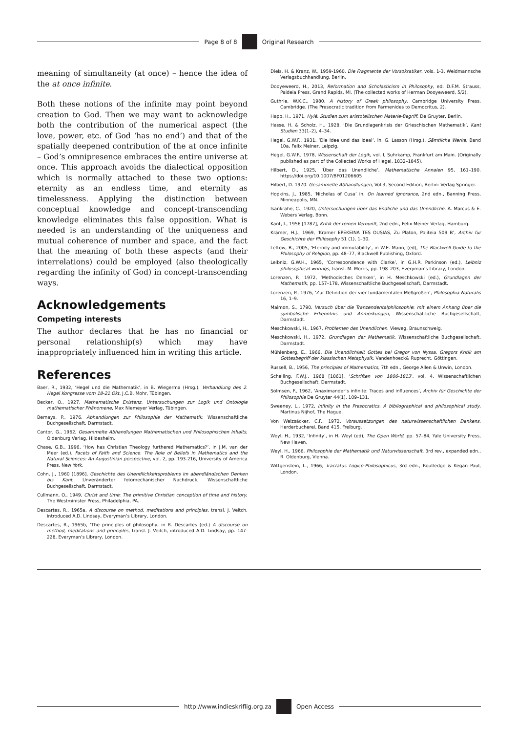Page 8 of 8 Original Research
meaning of simultaneity (at once) – hence the idea of the at once infinite.
Both these notions of the infinite may point beyond creation to God. Then we may want to acknowledge both the contribution of the numerical aspect (the love, power, etc. of God ‘has no end’) and that of the spatially deepened contribution of the at once infinite – God’s omnipresence embraces the entire universe at once. This approach avoids the dialectical opposition which is normally attached to these two options: eternity as an endless time, and eternity as timelessness. Applying the distinction between conceptual knowledge and concept-transcending knowledge eliminates this false opposition. What is needed is an understanding of the uniqueness and mutual coherence of number and space, and the fact that the meaning of both these aspects (and their interrelations) could be employed (also theologically regarding the infinity of God) in concept-transcending ways.
Acknowledgements
Competing interests
The author declares that he has no financial or personal relationship(s) which may have inappropriately influenced him in writing this article.
References
Baer, R., 1932, ‘Hegel und die Mathematik’, in B. Wiegerma (Hrsg.), Verhandlung des 2. Hegel Kongresse vom 18-21 Okt, J.C.B. Mohr, Tübingen.
Becker, O., 1927, Mathematische Existenz. Untersuchungen zur Logik und Ontologie mathematischer Phänomene, Max Niemeyer Verlag, Tübingen.
Bernays, P., 1976, Abhandlungen zur Philosophie der Mathematik, Wissenschaftliche Buchgesellschaft, Darmstadt.
Cantor, G., 1962, Gesammelte Abhandlungen Mathematischen und Philosophischen Inhalts, Oldenburg Verlag, Hildesheim.
Chase, G.B., 1996, ‘How has Christian Theology furthered Mathematics?’, in J.M. van der Meer (ed.), Facets of Faith and Science. The Role of Beliefs in Mathematics and the Natural Sciences: An Augustinian perspective, vol. 2, pp. 193-216, University of America Press, New York.
Cohn, J., 1960 [1896], Geschichte des Unendlichkeitsproblems im abendländischen Denken bis Kant, Unveränderter fotomechanischer Nachdruck, Wissenschaftliche Buchgesellschaft, Darmstadt.
Cullmann, O., 1949, Christ and time: The primitive Christian conception of time and history, The Westminister Press, Philadelphia, PA.
Descartes, R., 1965a, A discourse on method, meditations and principles, transl. J. Veitch, introduced A.D. Lindsay, Everyman’s Library, London.
Descartes, R., 1965b, ‘The principles of philosophy, in R. Descartes (ed.) A discourse on method, meditations and principles, transl. J. Veitch, introduced A.D. Lindsay, pp. 147-228, Everyman’s Library, London.
Diels, H. & Kranz, W., 1959-1960, Die Fragmente der Vorsokratiker, vols. 1-3, Weidmannsche Verlagsbuchhandlung, Berlin.
Dooyeweerd, H., 2013, Reformation and Scholasticism in Philosophy, ed. D.F.M. Strauss, Paideia Press, Grand Rapids, MI. (The collected works of Herman Dooyeweerd, 5/2).
Guthrie, W.K.C., 1980, A history of Greek philosophy, Cambridge University Press, Cambridge. (The Presocratic tradition from Parmenides to Democritus, 2).
Happ, H., 1971, Hylē, Studien zum aristotelischen Materie-Begriff, De Gruyter, Berlin.
Hasse, H. & Scholz, H., 1928, ‘Die Grundlagenkrisis der Grieschischen Mathematik’, Kant Studien 33(1–2), 4–34.
Hegel, G.W.F., 1931, ‘Die Idee und das Ideal’, in. G. Lasson (Hrsg.), Sämtliche Werke, Band 10a, Felix Meiner, Leipzig.
Hegel, G.W.F., 1978, Wissenschaft der Logik, vol. I, Suhrkamp, Frankfurt am Main. (Originally published as part of the Collected Works of Hegel, 1832–1845).
Hilbert, D., 1925, ‘Über das Unendliche’, Mathematische Annalen 95, 161–190. https://doi.org/10.1007/BF01206605
Hilbert, D. 1970. Gesammelte Abhandlungen, Vol.3, Second Edition, Berlin: Verlag Springer.
Hopkins, J., 1985, ‘Nicholas of Cusa’ in, On learned ignorance, 2nd edn., Banning Press, Minneapolis, MN.
Isankrahe, C., 1920, Untersuchungen über das Endliche und das Unendliche, A. Marcus & E. Webers Verlag, Bonn.
Kant, I., 1956 [1787], Kritik der reinen Vernunft, 2nd edn., Felix Meiner Verlag, Hamburg.
Krämer, H.J., 1969, ‘Kramer EPEKEINA TES OUSIAS, Zu Platon, Politeia 509 B’, Archiv fur Geschichte der Philosophy 51 (1), 1–30.
Leftow, B., 2005, ‘Eternity and immutability’, in W.E. Mann, (ed), The Blackwell Guide to the Philosophy of Religion, pp. 48–77, Blackwell Publishing, Oxford.
Leibniz, G.W.H., 1965, ‘Correspondence with Clarke’, in G.H.R. Parkinson (ed.), Leibniz philosophical writings, transl. M. Morris, pp. 198–203, Everyman’s Library, London.
Lorenzen, P., 1972, ‘Methodisches Denken’, in H. Meschkowski (ed.), Grundlagen der Mathematik, pp. 157–178, Wissenschaftliche Buchgesellschaft, Darmstadt.
Lorenzen, P., 1976, ‘Zur Definition der vier fundamentalen Meßgrößen’, Philosophia Naturalis 16, 1–9.
Maimon, S., 1790, Versuch über die Tranzendentalphilosophie; mit einem Anhang über die symbolische Erkenntnis und Anmerkungen, Wissenschaftliche Buchgesellschaft, Darmstadt.
Meschkowski, H., 1967, Problemen des Unendlichen, Vieweg, Braunschweig.
Meschkowski, H., 1972, Grundlagen der Mathematik, Wissenschaftliche Buchgesellschaft, Darmstadt.
Mühlenberg, E., 1966, Die Unendlichkeit Gottes bei Gregor von Nyssa. Gregors Kritik am Gottesbegriff der klassischen Metaphysik, Vandenhoeck& Ruprecht, Göttingen.
Russell, B., 1956, The principles of Mathematics, 7th edn., George Allen & Unwin, London.
Schelling, F.W.J., 1968 [1861], ‘Schriften von 1806-1813’, vol. 4, Wissenschaftlichen Buchgesellschaft, Darmstadt.
Solmsen, F., 1962, ‘Anaximander’s infinite: Traces and influences’, Archiv für Geschichte der Philosophie De Gruyter 44(1), 109–131.
Sweeney, L., 1972, Infinity in the Presocratics. A bibliographical and philosophical study, Martinus Nijhof, The Hague.
Von Weizsäcker, C.F., 1972, Voraussetzungen des naturwissenschaftlichen Denkens, Herderbucherei, Band 415, Freiburg.
Weyl, H., 1932, ‘Infinity’, in H. Weyl (ed), The Open World, pp. 57–84, Yale University Press, New Haven.
Weyl, H., 1966, Philosophie der Mathematik und Naturwissenschaft, 3rd rev., expanded edn., R. Oldenburg, Vienna.
Wittgenstein, L., 1966, Tractatus Logico-Philosophicus, 3rd edn., Routledge & Kegan Paul, London.
http://www.indieskriflig.org.za Open Access